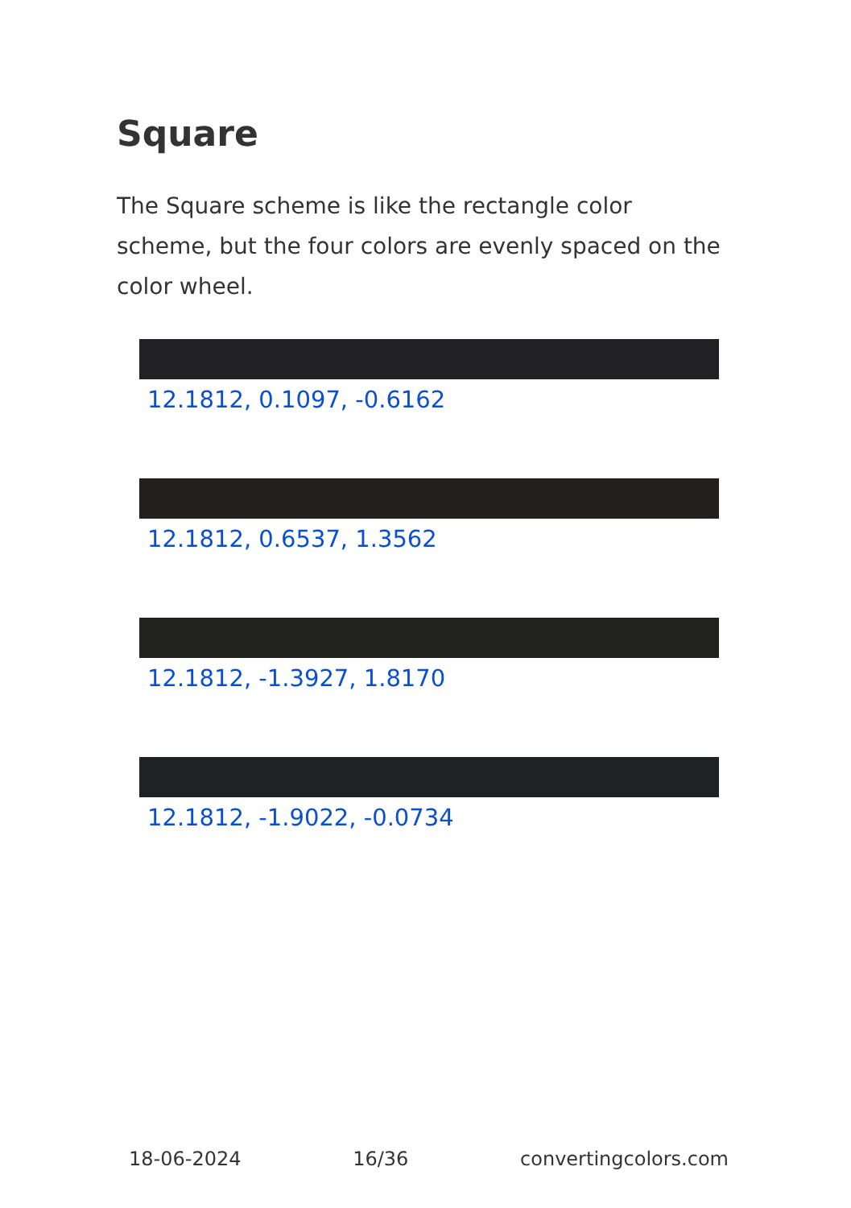Square
The Square scheme is like the rectangle color scheme, but the four colors are evenly spaced on the color wheel.
12.1812, 0.1097, -0.6162
12.1812, 0.6537, 1.3562
12.1812, -1.3927, 1.8170
12.1812, -1.9022, -0.0734
18-06-2024 16/36 convertingcolors.com